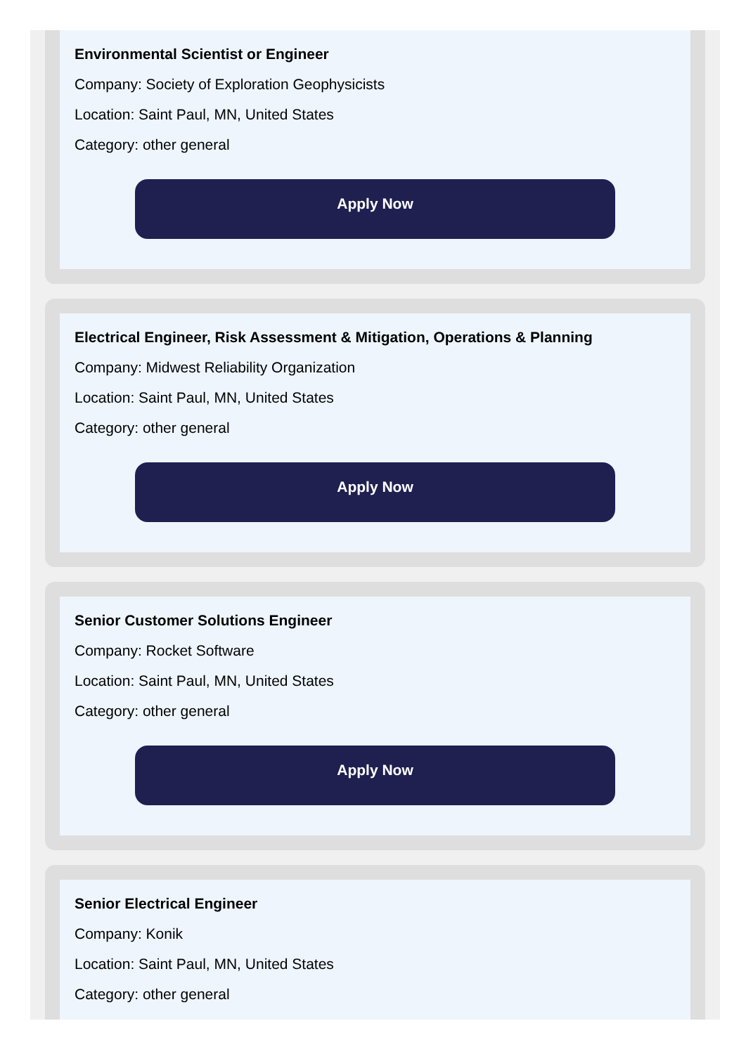Environmental Scientist or Engineer
Company: Society of Exploration Geophysicists
Location: Saint Paul, MN, United States
Category: other general
Apply Now
Electrical Engineer, Risk Assessment & Mitigation, Operations & Planning
Company: Midwest Reliability Organization
Location: Saint Paul, MN, United States
Category: other general
Apply Now
Senior Customer Solutions Engineer
Company: Rocket Software
Location: Saint Paul, MN, United States
Category: other general
Apply Now
Senior Electrical Engineer
Company: Konik
Location: Saint Paul, MN, United States
Category: other general